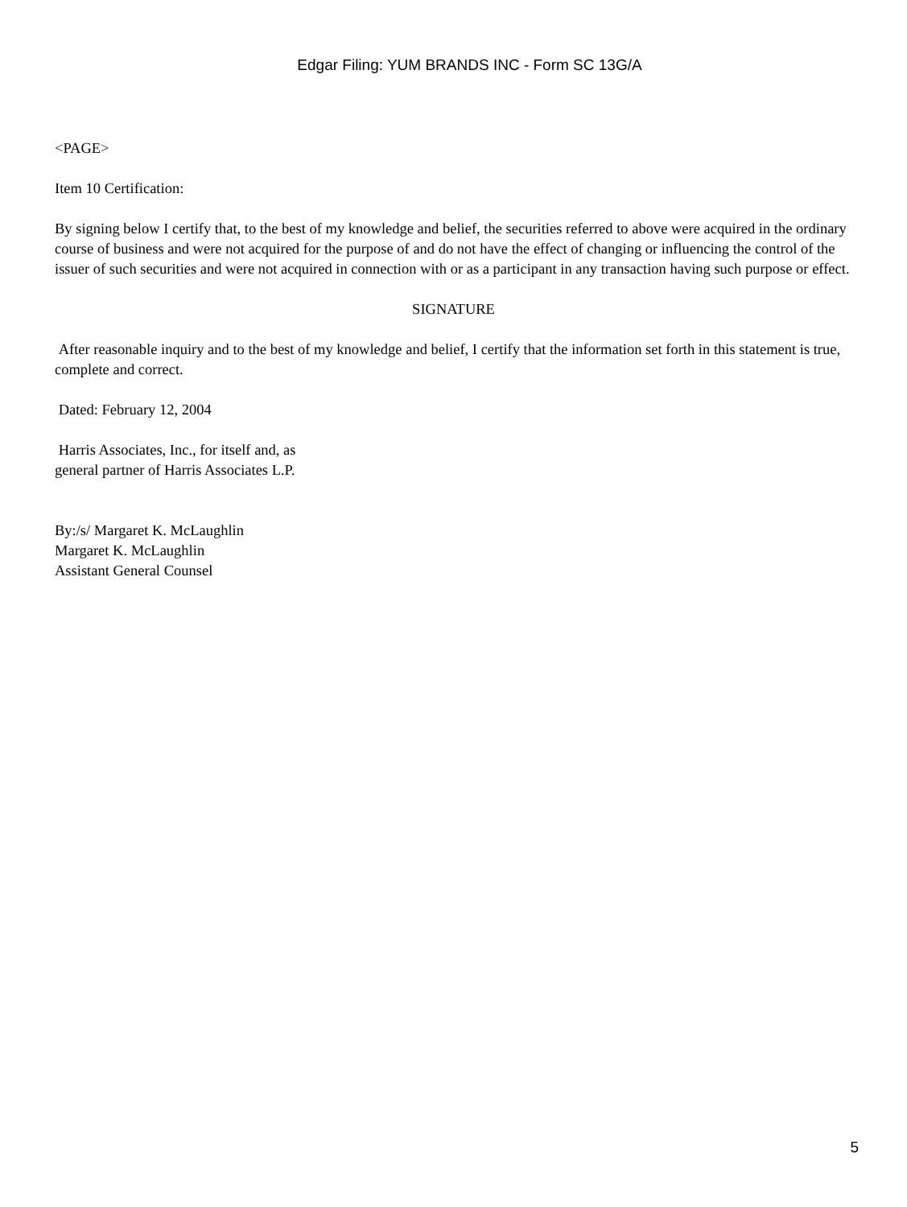Edgar Filing: YUM BRANDS INC - Form SC 13G/A
<PAGE>
Item 10 Certification:
By signing below I certify that, to the best of my knowledge and belief, the securities referred to above were acquired in the ordinary course of business and were not acquired for the purpose of and do not have the effect of changing or influencing the control of the issuer of such securities and were not acquired in connection with or as a participant in any transaction having such purpose or effect.
SIGNATURE
After reasonable inquiry and to the best of my knowledge and belief, I certify that the information set forth in this statement is true, complete and correct.
Dated: February 12, 2004
Harris Associates, Inc., for itself and, as
general partner of Harris Associates L.P.
By:/s/ Margaret K. McLaughlin
Margaret K. McLaughlin
Assistant General Counsel
5